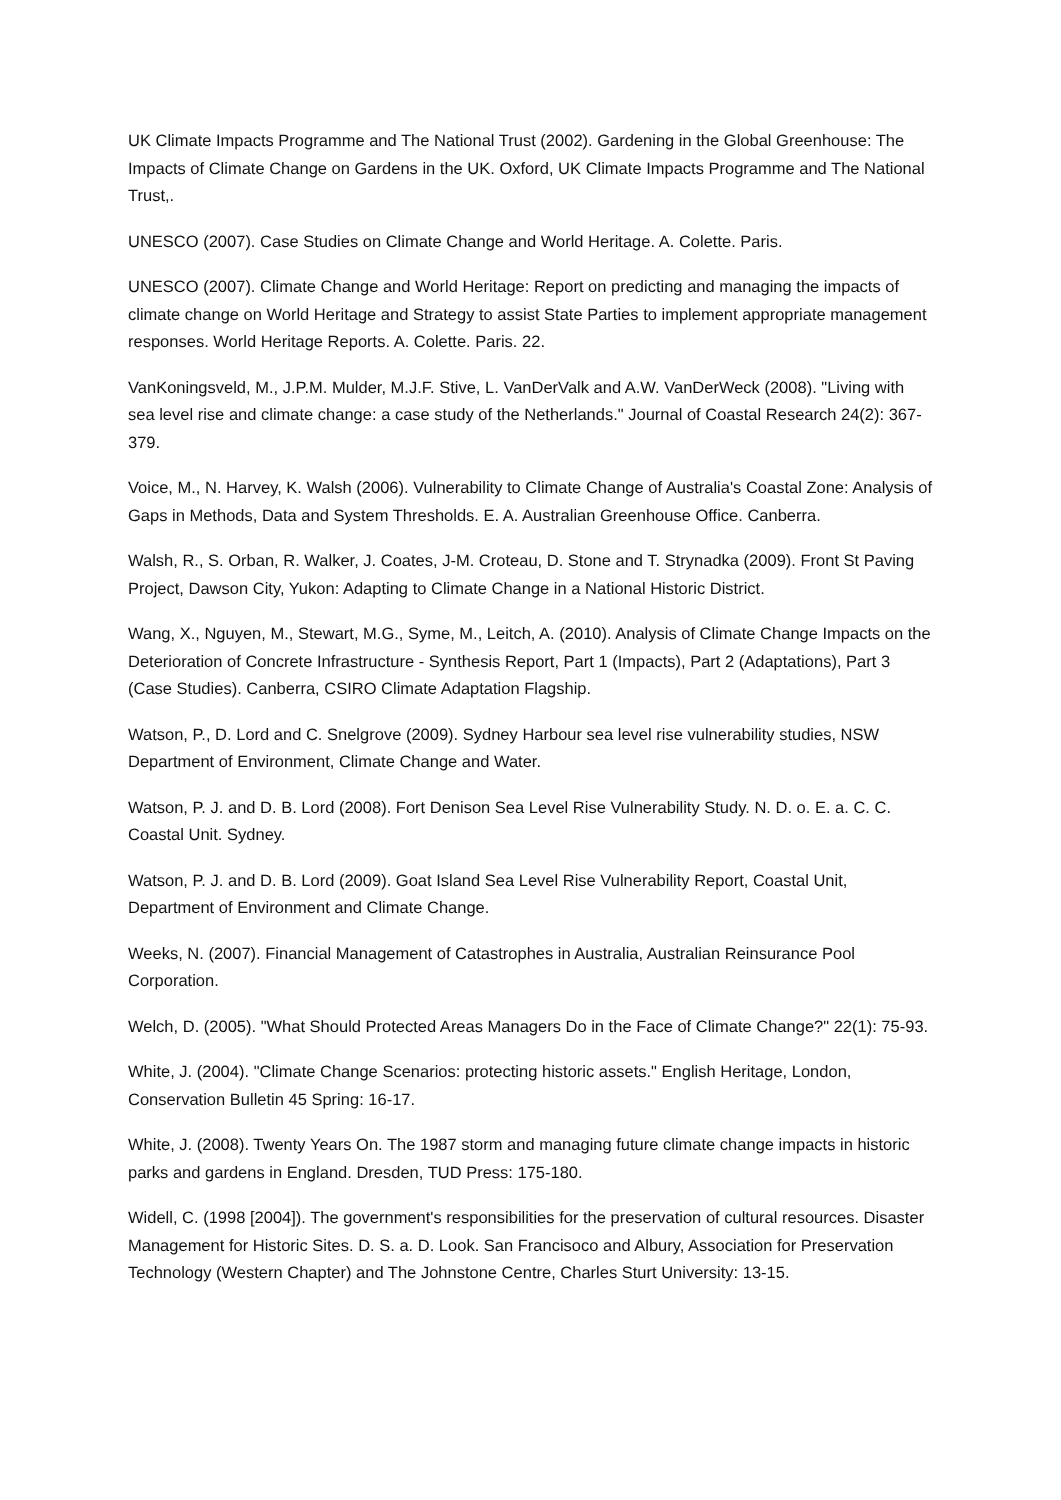UK Climate Impacts Programme and The National Trust (2002). Gardening in the Global Greenhouse: The Impacts of Climate Change on Gardens in the UK. Oxford, UK Climate Impacts Programme and The National Trust,.
UNESCO (2007). Case Studies on Climate Change and World Heritage. A. Colette. Paris.
UNESCO (2007). Climate Change and World Heritage: Report on predicting and managing the impacts of climate change on World Heritage and Strategy to assist State Parties to implement appropriate management responses. World Heritage Reports. A. Colette. Paris. 22.
VanKoningsveld, M., J.P.M. Mulder, M.J.F. Stive, L. VanDerValk and A.W. VanDerWeck (2008). "Living with sea level rise and climate change: a case study of the Netherlands." Journal of Coastal Research 24(2): 367-379.
Voice, M., N. Harvey, K. Walsh (2006). Vulnerability to Climate Change of Australia's Coastal Zone: Analysis of Gaps in Methods, Data and System Thresholds. E. A. Australian Greenhouse Office. Canberra.
Walsh, R., S. Orban, R. Walker, J. Coates, J-M. Croteau, D. Stone and T. Strynadka (2009). Front St Paving Project, Dawson City, Yukon: Adapting to Climate Change in a National Historic District.
Wang, X., Nguyen, M., Stewart, M.G., Syme, M., Leitch, A. (2010). Analysis of Climate Change Impacts on the Deterioration of Concrete Infrastructure - Synthesis Report, Part 1 (Impacts), Part 2 (Adaptations), Part 3 (Case Studies). Canberra, CSIRO Climate Adaptation Flagship.
Watson, P., D. Lord and C. Snelgrove (2009). Sydney Harbour sea level rise vulnerability studies, NSW Department of Environment, Climate Change and Water.
Watson, P. J. and D. B. Lord (2008). Fort Denison Sea Level Rise Vulnerability Study. N. D. o. E. a. C. C. Coastal Unit. Sydney.
Watson, P. J. and D. B. Lord (2009). Goat Island Sea Level Rise Vulnerability Report, Coastal Unit, Department of Environment and Climate Change.
Weeks, N. (2007). Financial Management of Catastrophes in Australia, Australian Reinsurance Pool Corporation.
Welch, D. (2005). "What Should Protected Areas Managers Do in the Face of Climate Change?" 22(1): 75-93.
White, J. (2004). "Climate Change Scenarios: protecting historic assets." English Heritage, London, Conservation Bulletin 45 Spring: 16-17.
White, J. (2008). Twenty Years On. The 1987 storm and managing future climate change impacts in historic parks and gardens in England. Dresden, TUD Press: 175-180.
Widell, C. (1998 [2004]). The government's responsibilities for the preservation of cultural resources. Disaster Management for Historic Sites. D. S. a. D. Look. San Francisoco and Albury, Association for Preservation Technology (Western Chapter) and The Johnstone Centre, Charles Sturt University: 13-15.